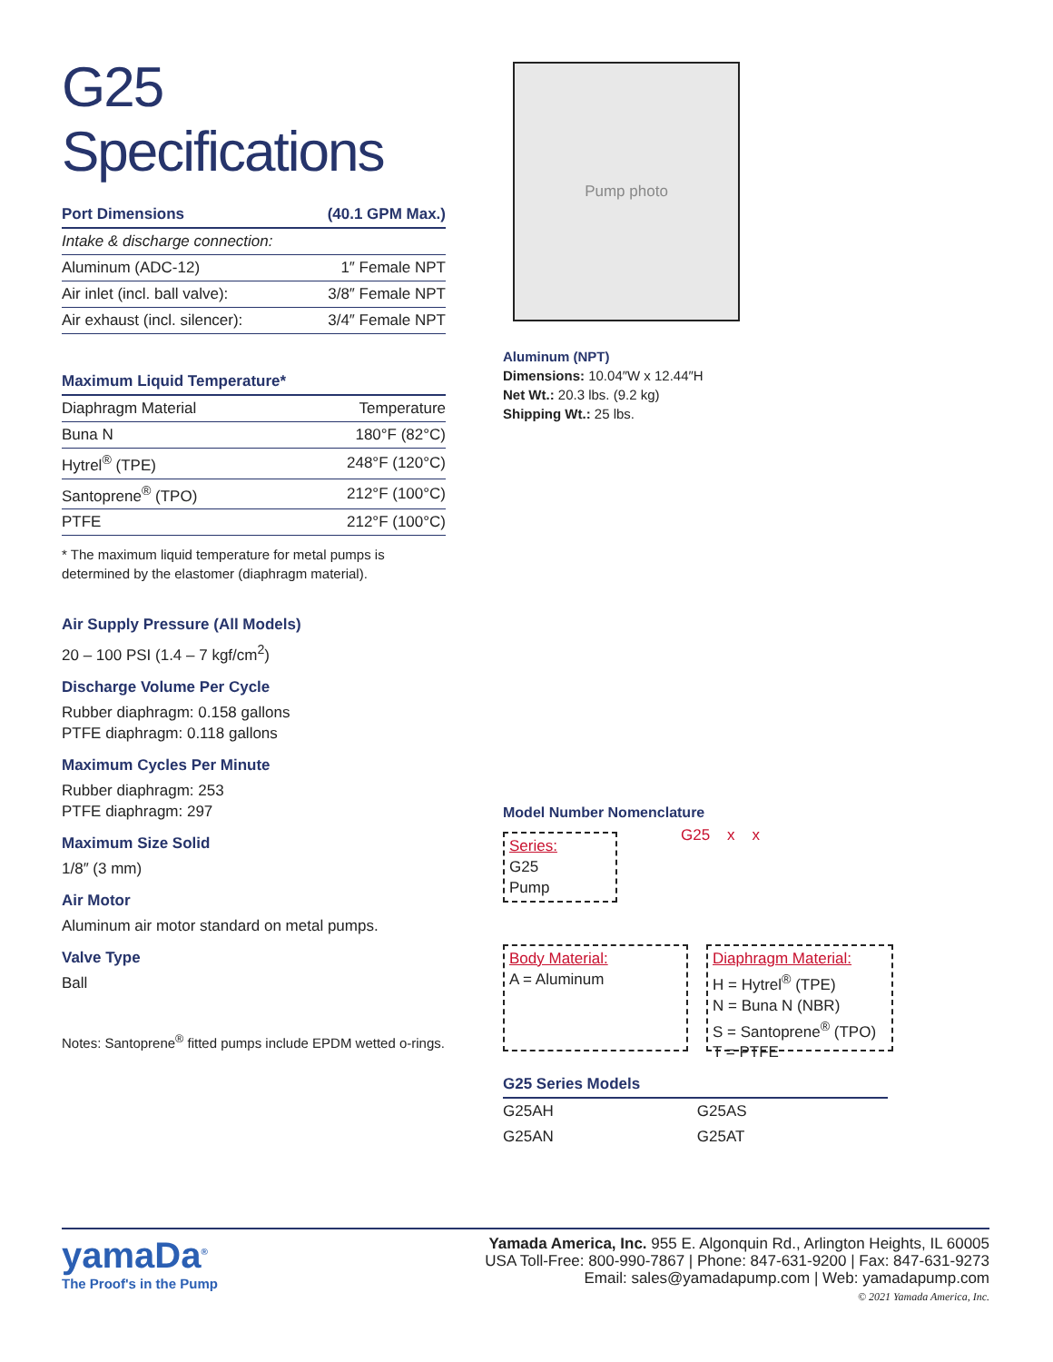G25 Specifications
| Port Dimensions | (40.1 GPM Max.) |
| --- | --- |
| Intake & discharge connection: | |
| Aluminum (ADC-12) | 1″ Female NPT |
| Air inlet (incl. ball valve): | 3/8″ Female NPT |
| Air exhaust (incl. silencer): | 3/4″ Female NPT |
| Maximum Liquid Temperature* | |
| --- | --- |
| Diaphragm Material | Temperature |
| Buna N | 180°F (82°C) |
| Hytrel<sup>®</sup> (TPE) | 248°F (120°C) |
| Santoprene<sup>®</sup> (TPO) | 212°F (100°C) |
| PTFE | 212°F (100°C) |
* The maximum liquid temperature for metal pumps is determined by the elastomer (diaphragm material).
Air Supply Pressure (All Models)
20 – 100 PSI (1.4 – 7 kgf/cm<sup>2</sup>)
Discharge Volume Per Cycle
Rubber diaphragm: 0.158 gallons
PTFE diaphragm: 0.118 gallons
Maximum Cycles Per Minute
Rubber diaphragm: 253
PTFE diaphragm: 297
Maximum Size Solid
1/8″ (3 mm)
Air Motor
Aluminum air motor standard on metal pumps.
Valve Type
Ball
Notes: Santoprene<sup>®</sup> fitted pumps include EPDM wetted o-rings.
Pump photo
Aluminum (NPT)
Dimensions: 10.04″W x 12.44″H
Net Wt.: 20.3 lbs. (9.2 kg)
Shipping Wt.: 25 lbs.
Model Number Nomenclature
G25 x x
Series:
G25
Pump
Body Material:
A = Aluminum
Diaphragm Material:
H = Hytrel<sup>®</sup> (TPE)
N = Buna N (NBR)
S = Santoprene<sup>®</sup> (TPO)
T = PTFE
| G25 Series Models | |
| --- | --- |
| G25AH | G25AS |
| G25AN | G25AT |
yamaDa<sup>®</sup>
The Proof's in the Pump
Yamada America, Inc. 955 E. Algonquin Rd., Arlington Heights, IL 60005
USA Toll-Free: 800-990-7867 | Phone: 847-631-9200 | Fax: 847-631-9273
Email: sales@yamadapump.com | Web: yamadapump.com
© 2021 Yamada America, Inc.